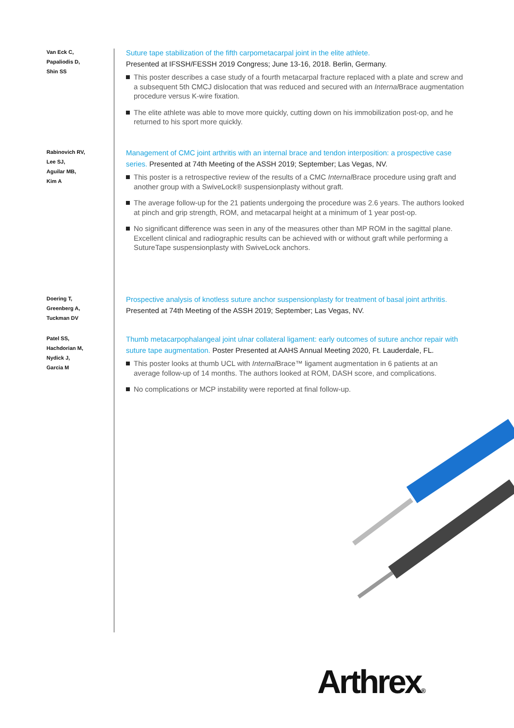Van Eck C,
Papaliodis D,
Shin SS
Suture tape stabilization of the fifth carpometacarpal joint in the elite athlete.
Presented at IFSSH/FESSH 2019 Congress; June 13-16, 2018. Berlin, Germany.
This poster describes a case study of a fourth metacarpal fracture replaced with a plate and screw and a subsequent 5th CMCJ dislocation that was reduced and secured with an Internal Brace augmentation procedure versus K-wire fixation.
The elite athlete was able to move more quickly, cutting down on his immobilization post-op, and he returned to his sport more quickly.
Rabinovich RV,
Lee SJ,
Aguilar MB,
Kim A
Management of CMC joint arthritis with an internal brace and tendon interposition: a prospective case series. Presented at 74th Meeting of the ASSH 2019; September; Las Vegas, NV.
This poster is a retrospective review of the results of a CMC Internal Brace procedure using graft and another group with a SwiveLock® suspensionplasty without graft.
The average follow-up for the 21 patients undergoing the procedure was 2.6 years. The authors looked at pinch and grip strength, ROM, and metacarpal height at a minimum of 1 year post-op.
No significant difference was seen in any of the measures other than MP ROM in the sagittal plane. Excellent clinical and radiographic results can be achieved with or without graft while performing a SutureTape suspensionplasty with SwiveLock anchors.
Doering T,
Greenberg A,
Tuckman DV
Prospective analysis of knotless suture anchor suspensionplasty for treatment of basal joint arthritis. Presented at 74th Meeting of the ASSH 2019; September; Las Vegas, NV.
Patel SS,
Hachdorian M,
Nydick J,
Garcia M
Thumb metacarpophalangeal joint ulnar collateral ligament: early outcomes of suture anchor repair with suture tape augmentation. Poster Presented at AAHS Annual Meeting 2020, Ft. Lauderdale, FL.
This poster looks at thumb UCL with Internal Brace™ ligament augmentation in 6 patients at an average follow-up of 14 months. The authors looked at ROM, DASH score, and complications.
No complications or MCP instability were reported at final follow-up.
Arthrex®